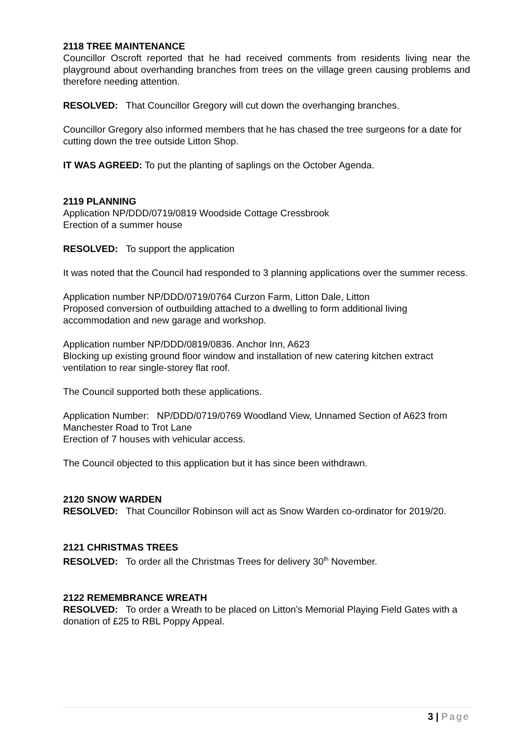2118 TREE MAINTENANCE
Councillor Oscroft reported that he had received comments from residents living near the playground about overhanding branches from trees on the village green causing problems and therefore needing attention.
RESOLVED: That Councillor Gregory will cut down the overhanging branches.
Councillor Gregory also informed members that he has chased the tree surgeons for a date for cutting down the tree outside Litton Shop.
IT WAS AGREED: To put the planting of saplings on the October Agenda.
2119 PLANNING
Application NP/DDD/0719/0819 Woodside Cottage Cressbrook
Erection of a summer house
RESOLVED: To support the application
It was noted that the Council had responded to 3 planning applications over the summer recess.
Application number NP/DDD/0719/0764 Curzon Farm, Litton Dale, Litton
Proposed conversion of outbuilding attached to a dwelling to form additional living accommodation and new garage and workshop.
Application number NP/DDD/0819/0836. Anchor Inn, A623
Blocking up existing ground floor window and installation of new catering kitchen extract ventilation to rear single-storey flat roof.
The Council supported both these applications.
Application Number: NP/DDD/0719/0769 Woodland View, Unnamed Section of A623 from Manchester Road to Trot Lane
Erection of 7 houses with vehicular access.
The Council objected to this application but it has since been withdrawn.
2120 SNOW WARDEN
RESOLVED: That Councillor Robinson will act as Snow Warden co-ordinator for 2019/20.
2121 CHRISTMAS TREES
RESOLVED: To order all the Christmas Trees for delivery 30<sup>th</sup> November.
2122 REMEMBRANCE WREATH
RESOLVED: To order a Wreath to be placed on Litton’s Memorial Playing Field Gates with a donation of £25 to RBL Poppy Appeal.
3 | Page